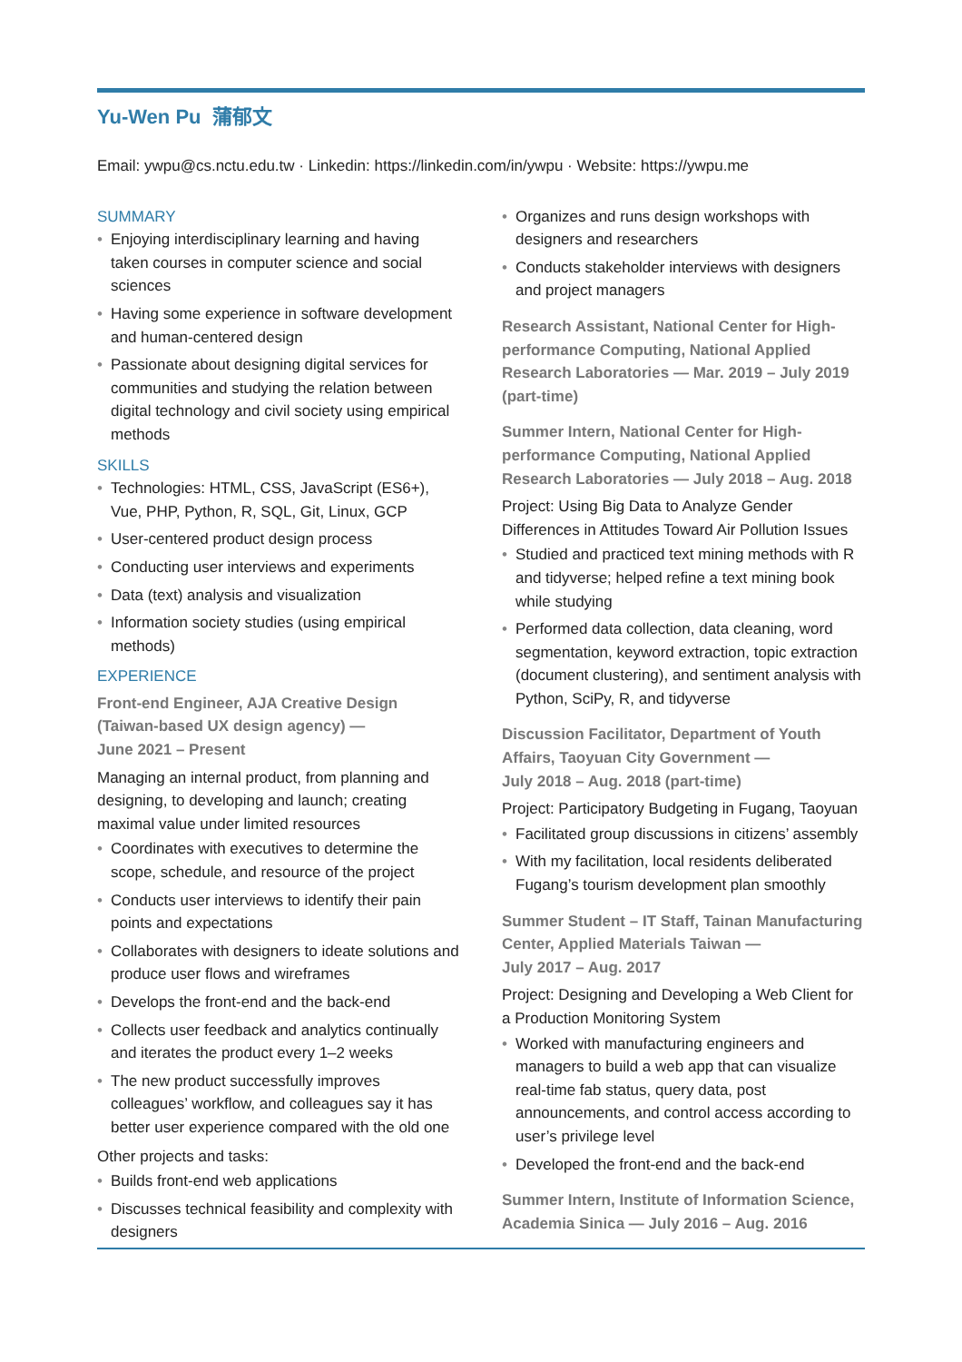Yu-Wen Pu 蒲郁文
Email: ywpu@cs.nctu.edu.tw · Linkedin: https://linkedin.com/in/ywpu · Website: https://ywpu.me
SUMMARY
• Enjoying interdisciplinary learning and having taken courses in computer science and social sciences
• Having some experience in software development and human-centered design
• Passionate about designing digital services for communities and studying the relation between digital technology and civil society using empirical methods
SKILLS
• Technologies: HTML, CSS, JavaScript (ES6+), Vue, PHP, Python, R, SQL, Git, Linux, GCP
• User-centered product design process
• Conducting user interviews and experiments
• Data (text) analysis and visualization
• Information society studies (using empirical methods)
EXPERIENCE
Front-end Engineer, AJA Creative Design (Taiwan-based UX design agency) —
June 2021 – Present
Managing an internal product, from planning and designing, to developing and launch; creating maximal value under limited resources
• Coordinates with executives to determine the scope, schedule, and resource of the project
• Conducts user interviews to identify their pain points and expectations
• Collaborates with designers to ideate solutions and produce user flows and wireframes
• Develops the front-end and the back-end
• Collects user feedback and analytics continually and iterates the product every 1–2 weeks
• The new product successfully improves colleagues’ workflow, and colleagues say it has better user experience compared with the old one
Other projects and tasks:
• Builds front-end web applications
• Discusses technical feasibility and complexity with designers
• Organizes and runs design workshops with designers and researchers
• Conducts stakeholder interviews with designers and project managers
Research Assistant, National Center for High-performance Computing, National Applied Research Laboratories — Mar. 2019 – July 2019 (part-time)
Summer Intern, National Center for High-performance Computing, National Applied Research Laboratories — July 2018 – Aug. 2018
Project: Using Big Data to Analyze Gender Differences in Attitudes Toward Air Pollution Issues
• Studied and practiced text mining methods with R and tidyverse; helped refine a text mining book while studying
• Performed data collection, data cleaning, word segmentation, keyword extraction, topic extraction (document clustering), and sentiment analysis with Python, SciPy, R, and tidyverse
Discussion Facilitator, Department of Youth Affairs, Taoyuan City Government —
July 2018 – Aug. 2018 (part-time)
Project: Participatory Budgeting in Fugang, Taoyuan
• Facilitated group discussions in citizens’ assembly
• With my facilitation, local residents deliberated Fugang’s tourism development plan smoothly
Summer Student – IT Staff, Tainan Manufacturing Center, Applied Materials Taiwan —
July 2017 – Aug. 2017
Project: Designing and Developing a Web Client for a Production Monitoring System
• Worked with manufacturing engineers and managers to build a web app that can visualize real-time fab status, query data, post announcements, and control access according to user’s privilege level
• Developed the front-end and the back-end
Summer Intern, Institute of Information Science, Academia Sinica — July 2016 – Aug. 2016